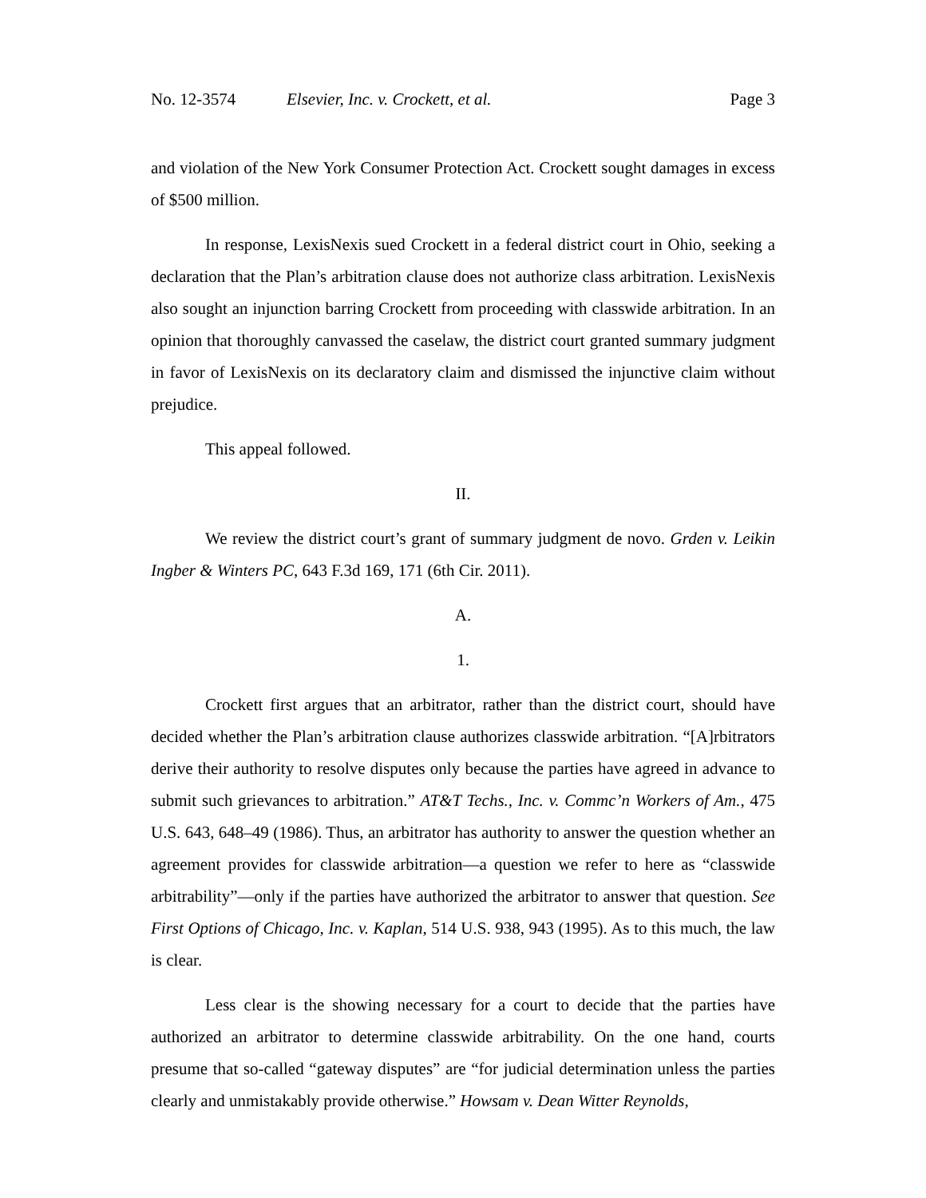No. 12-3574 Elsevier, Inc. v. Crockett, et al. Page 3
and violation of the New York Consumer Protection Act. Crockett sought damages in excess of $500 million.
In response, LexisNexis sued Crockett in a federal district court in Ohio, seeking a declaration that the Plan’s arbitration clause does not authorize class arbitration. LexisNexis also sought an injunction barring Crockett from proceeding with classwide arbitration. In an opinion that thoroughly canvassed the caselaw, the district court granted summary judgment in favor of LexisNexis on its declaratory claim and dismissed the injunctive claim without prejudice.
This appeal followed.
II.
We review the district court’s grant of summary judgment de novo. Grden v. Leikin Ingber & Winters PC, 643 F.3d 169, 171 (6th Cir. 2011).
A.
1.
Crockett first argues that an arbitrator, rather than the district court, should have decided whether the Plan’s arbitration clause authorizes classwide arbitration. “[A]rbitrators derive their authority to resolve disputes only because the parties have agreed in advance to submit such grievances to arbitration.” AT&T Techs., Inc. v. Commc’n Workers of Am., 475 U.S. 643, 648–49 (1986). Thus, an arbitrator has authority to answer the question whether an agreement provides for classwide arbitration—a question we refer to here as “classwide arbitrability”—only if the parties have authorized the arbitrator to answer that question. See First Options of Chicago, Inc. v. Kaplan, 514 U.S. 938, 943 (1995). As to this much, the law is clear.
Less clear is the showing necessary for a court to decide that the parties have authorized an arbitrator to determine classwide arbitrability. On the one hand, courts presume that so-called “gateway disputes” are “for judicial determination unless the parties clearly and unmistakably provide otherwise.” Howsam v. Dean Witter Reynolds,